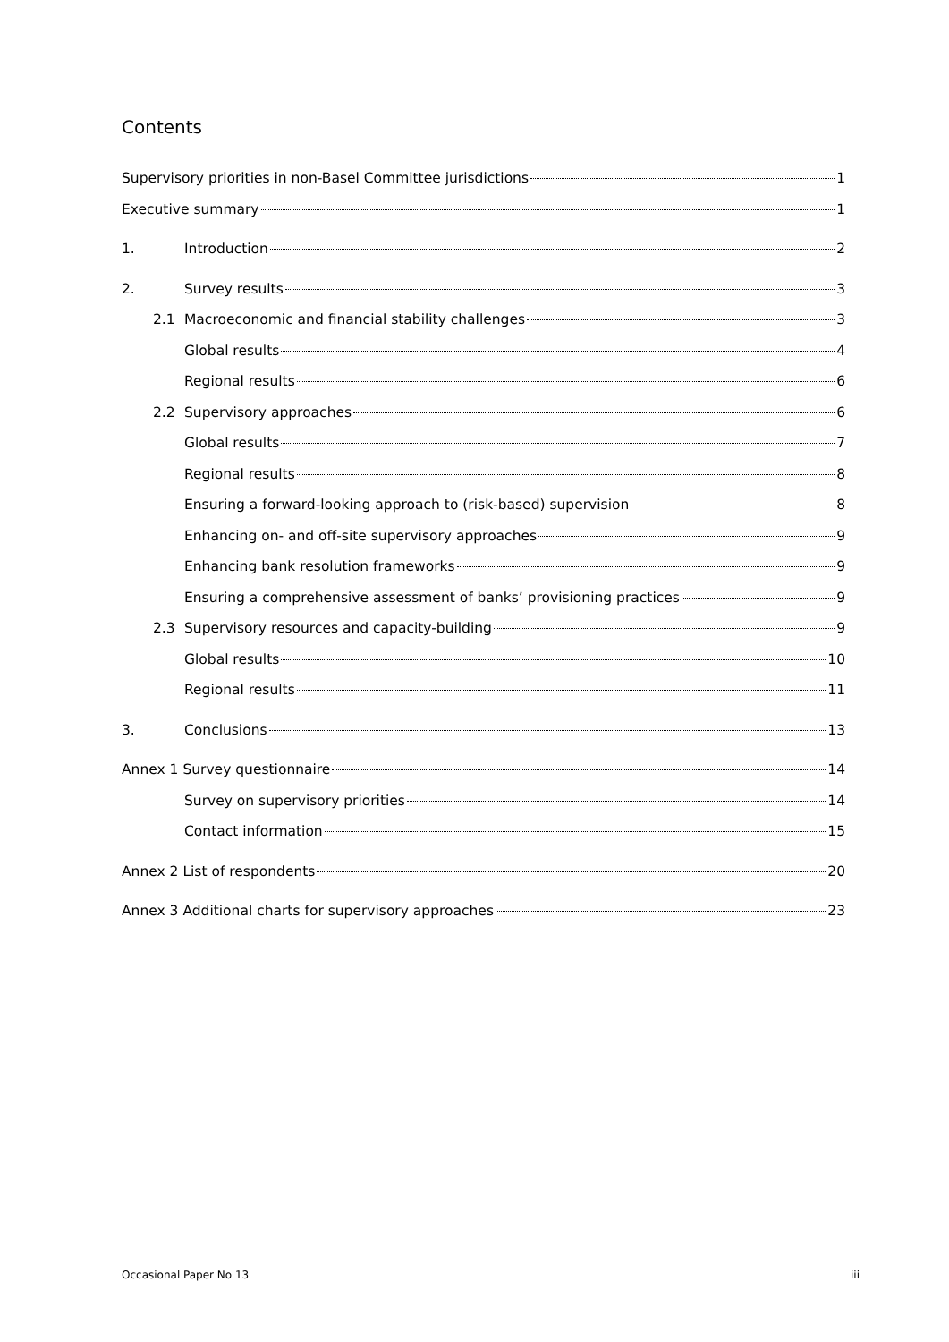Contents
Supervisory priorities in non-Basel Committee jurisdictions 1
Executive summary 1
1. Introduction 2
2. Survey results 3
2.1 Macroeconomic and financial stability challenges 3
Global results 4
Regional results 6
2.2 Supervisory approaches 6
Global results 7
Regional results 8
Ensuring a forward-looking approach to (risk-based) supervision 8
Enhancing on- and off-site supervisory approaches 9
Enhancing bank resolution frameworks 9
Ensuring a comprehensive assessment of banks’ provisioning practices 9
2.3 Supervisory resources and capacity-building 9
Global results 10
Regional results 11
3. Conclusions 13
Annex 1 Survey questionnaire 14
Survey on supervisory priorities 14
Contact information 15
Annex 2 List of respondents 20
Annex 3 Additional charts for supervisory approaches 23
Occasional Paper No 13 iii